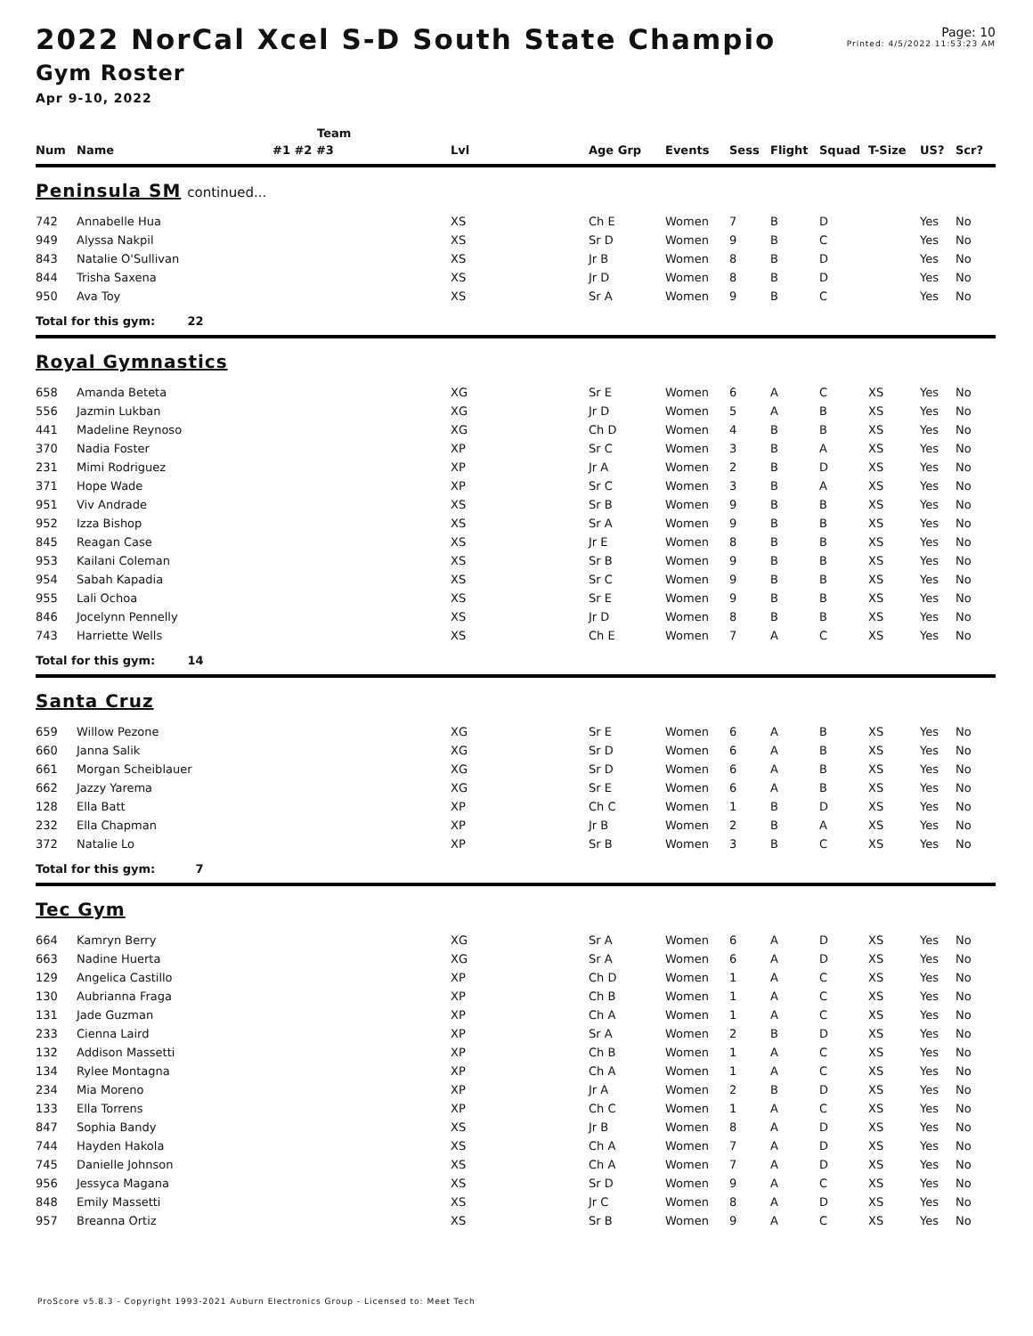Page: 10
Printed: 4/5/2022 11:53:23 AM
2022 NorCal Xcel S-D South State Champio
Gym Roster
Apr 9-10, 2022
| | | Team | | | | | | | | | |
| --- | --- | --- | --- | --- | --- | --- | --- | --- | --- | --- | --- |
| Num | Name | #1 #2 #3 | Lvl | Age Grp | Events | Sess | Flight | Squad | T-Size | US? | Scr? |
| Peninsula SM continued... | | | | | | | | | | | |
| 742 | Annabelle Hua | | XS | Ch E | Women | 7 | B | D | | Yes | No |
| 949 | Alyssa Nakpil | | XS | Sr D | Women | 9 | B | C | | Yes | No |
| 843 | Natalie O'Sullivan | | XS | Jr B | Women | 8 | B | D | | Yes | No |
| 844 | Trisha Saxena | | XS | Jr D | Women | 8 | B | D | | Yes | No |
| 950 | Ava Toy | | XS | Sr A | Women | 9 | B | C | | Yes | No |
| Total for this gym: 22 | | | | | | | | | | | |
| Royal Gymnastics | | | | | | | | | | | |
| 658 | Amanda Beteta | | XG | Sr E | Women | 6 | A | C | XS | Yes | No |
| 556 | Jazmin Lukban | | XG | Jr D | Women | 5 | A | B | XS | Yes | No |
| 441 | Madeline Reynoso | | XG | Ch D | Women | 4 | B | B | XS | Yes | No |
| 370 | Nadia Foster | | XP | Sr C | Women | 3 | B | A | XS | Yes | No |
| 231 | Mimi Rodriguez | | XP | Jr A | Women | 2 | B | D | XS | Yes | No |
| 371 | Hope Wade | | XP | Sr C | Women | 3 | B | A | XS | Yes | No |
| 951 | Viv Andrade | | XS | Sr B | Women | 9 | B | B | XS | Yes | No |
| 952 | Izza Bishop | | XS | Sr A | Women | 9 | B | B | XS | Yes | No |
| 845 | Reagan Case | | XS | Jr E | Women | 8 | B | B | XS | Yes | No |
| 953 | Kailani Coleman | | XS | Sr B | Women | 9 | B | B | XS | Yes | No |
| 954 | Sabah Kapadia | | XS | Sr C | Women | 9 | B | B | XS | Yes | No |
| 955 | Lali Ochoa | | XS | Sr E | Women | 9 | B | B | XS | Yes | No |
| 846 | Jocelynn Pennelly | | XS | Jr D | Women | 8 | B | B | XS | Yes | No |
| 743 | Harriette Wells | | XS | Ch E | Women | 7 | A | C | XS | Yes | No |
| Total for this gym: 14 | | | | | | | | | | | |
| Santa Cruz | | | | | | | | | | | |
| 659 | Willow Pezone | | XG | Sr E | Women | 6 | A | B | XS | Yes | No |
| 660 | Janna Salik | | XG | Sr D | Women | 6 | A | B | XS | Yes | No |
| 661 | Morgan Scheiblauer | | XG | Sr D | Women | 6 | A | B | XS | Yes | No |
| 662 | Jazzy Yarema | | XG | Sr E | Women | 6 | A | B | XS | Yes | No |
| 128 | Ella Batt | | XP | Ch C | Women | 1 | B | D | XS | Yes | No |
| 232 | Ella Chapman | | XP | Jr B | Women | 2 | B | A | XS | Yes | No |
| 372 | Natalie Lo | | XP | Sr B | Women | 3 | B | C | XS | Yes | No |
| Total for this gym: 7 | | | | | | | | | | | |
| Tec Gym | | | | | | | | | | | |
| 664 | Kamryn Berry | | XG | Sr A | Women | 6 | A | D | XS | Yes | No |
| 663 | Nadine Huerta | | XG | Sr A | Women | 6 | A | D | XS | Yes | No |
| 129 | Angelica Castillo | | XP | Ch D | Women | 1 | A | C | XS | Yes | No |
| 130 | Aubrianna Fraga | | XP | Ch B | Women | 1 | A | C | XS | Yes | No |
| 131 | Jade Guzman | | XP | Ch A | Women | 1 | A | C | XS | Yes | No |
| 233 | Cienna Laird | | XP | Sr A | Women | 2 | B | D | XS | Yes | No |
| 132 | Addison Massetti | | XP | Ch B | Women | 1 | A | C | XS | Yes | No |
| 134 | Rylee Montagna | | XP | Ch A | Women | 1 | A | C | XS | Yes | No |
| 234 | Mia Moreno | | XP | Jr A | Women | 2 | B | D | XS | Yes | No |
| 133 | Ella Torrens | | XP | Ch C | Women | 1 | A | C | XS | Yes | No |
| 847 | Sophia Bandy | | XS | Jr B | Women | 8 | A | D | XS | Yes | No |
| 744 | Hayden Hakola | | XS | Ch A | Women | 7 | A | D | XS | Yes | No |
| 745 | Danielle Johnson | | XS | Ch A | Women | 7 | A | D | XS | Yes | No |
| 956 | Jessyca Magana | | XS | Sr D | Women | 9 | A | C | XS | Yes | No |
| 848 | Emily Massetti | | XS | Jr C | Women | 8 | A | D | XS | Yes | No |
| 957 | Breanna Ortiz | | XS | Sr B | Women | 9 | A | C | XS | Yes | No |
ProScore v5.8.3 - Copyright 1993-2021 Auburn Electronics Group - Licensed to: Meet Tech